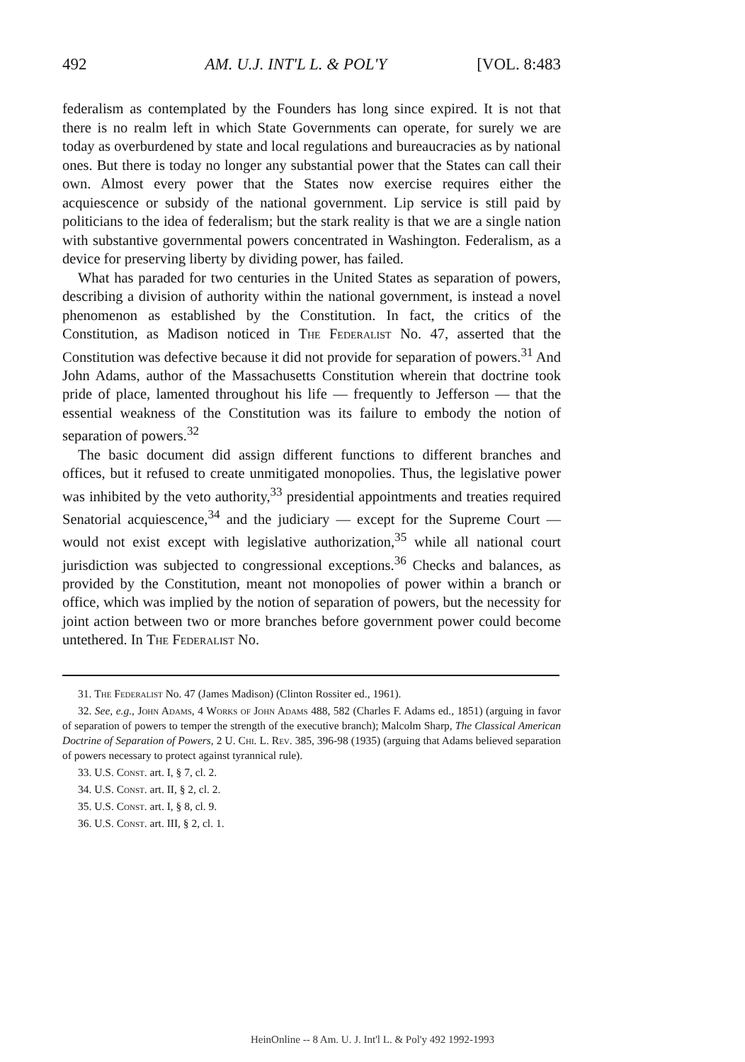492 AM. U.J. INT'L L. & POL'Y [VOL. 8:483
federalism as contemplated by the Founders has long since expired. It is not that there is no realm left in which State Governments can operate, for surely we are today as overburdened by state and local regulations and bureaucracies as by national ones. But there is today no longer any substantial power that the States can call their own. Almost every power that the States now exercise requires either the acquiescence or subsidy of the national government. Lip service is still paid by politicians to the idea of federalism; but the stark reality is that we are a single nation with substantive governmental powers concentrated in Washington. Federalism, as a device for preserving liberty by dividing power, has failed.
What has paraded for two centuries in the United States as separation of powers, describing a division of authority within the national government, is instead a novel phenomenon as established by the Constitution. In fact, the critics of the Constitution, as Madison noticed in The Federalist No. 47, asserted that the Constitution was defective because it did not provide for separation of powers.<sup>31</sup> And John Adams, author of the Massachusetts Constitution wherein that doctrine took pride of place, lamented throughout his life — frequently to Jefferson — that the essential weakness of the Constitution was its failure to embody the notion of separation of powers.<sup>32</sup>
The basic document did assign different functions to different branches and offices, but it refused to create unmitigated monopolies. Thus, the legislative power was inhibited by the veto authority,<sup>33</sup> presidential appointments and treaties required Senatorial acquiescence,<sup>34</sup> and the judiciary — except for the Supreme Court — would not exist except with legislative authorization,<sup>35</sup> while all national court jurisdiction was subjected to congressional exceptions.<sup>36</sup> Checks and balances, as provided by the Constitution, meant not monopolies of power within a branch or office, which was implied by the notion of separation of powers, but the necessity for joint action between two or more branches before government power could become untethered. In The Federalist No.
31. The Federalist No. 47 (James Madison) (Clinton Rossiter ed., 1961).
32. See, e.g., John Adams, 4 Works of John Adams 488, 582 (Charles F. Adams ed., 1851) (arguing in favor of separation of powers to temper the strength of the executive branch); Malcolm Sharp, The Classical American Doctrine of Separation of Powers, 2 U. Chi. L. Rev. 385, 396-98 (1935) (arguing that Adams believed separation of powers necessary to protect against tyrannical rule).
33. U.S. Const. art. I, § 7, cl. 2.
34. U.S. Const. art. II, § 2, cl. 2.
35. U.S. Const. art. I, § 8, cl. 9.
36. U.S. Const. art. III, § 2, cl. 1.
HeinOnline -- 8 Am. U. J. Int'l L. & Pol'y 492 1992-1993